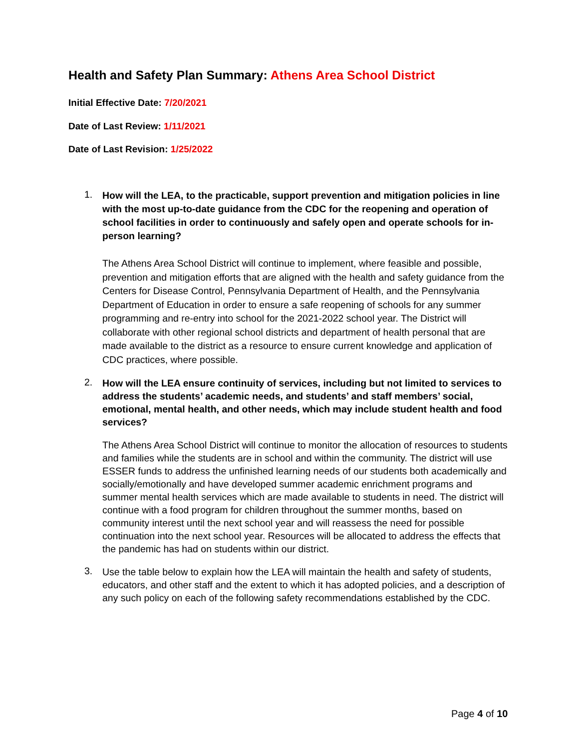Health and Safety Plan Summary: Athens Area School District
Initial Effective Date: 7/20/2021
Date of Last Review: 1/11/2021
Date of Last Revision: 1/25/2022
1.
How will the LEA, to the practicable, support prevention and mitigation policies in line with the most up-to-date guidance from the CDC for the reopening and operation of school facilities in order to continuously and safely open and operate schools for in-person learning?
The Athens Area School District will continue to implement, where feasible and possible, prevention and mitigation efforts that are aligned with the health and safety guidance from the Centers for Disease Control, Pennsylvania Department of Health, and the Pennsylvania Department of Education in order to ensure a safe reopening of schools for any summer programming and re-entry into school for the 2021-2022 school year. The District will collaborate with other regional school districts and department of health personal that are made available to the district as a resource to ensure current knowledge and application of CDC practices, where possible.
2.
How will the LEA ensure continuity of services, including but not limited to services to address the students’ academic needs, and students’ and staff members’ social, emotional, mental health, and other needs, which may include student health and food services?
The Athens Area School District will continue to monitor the allocation of resources to students and families while the students are in school and within the community. The district will use ESSER funds to address the unfinished learning needs of our students both academically and socially/emotionally and have developed summer academic enrichment programs and summer mental health services which are made available to students in need. The district will continue with a food program for children throughout the summer months, based on community interest until the next school year and will reassess the need for possible continuation into the next school year. Resources will be allocated to address the effects that the pandemic has had on students within our district.
3.
Use the table below to explain how the LEA will maintain the health and safety of students, educators, and other staff and the extent to which it has adopted policies, and a description of any such policy on each of the following safety recommendations established by the CDC.
Page 4 of 10